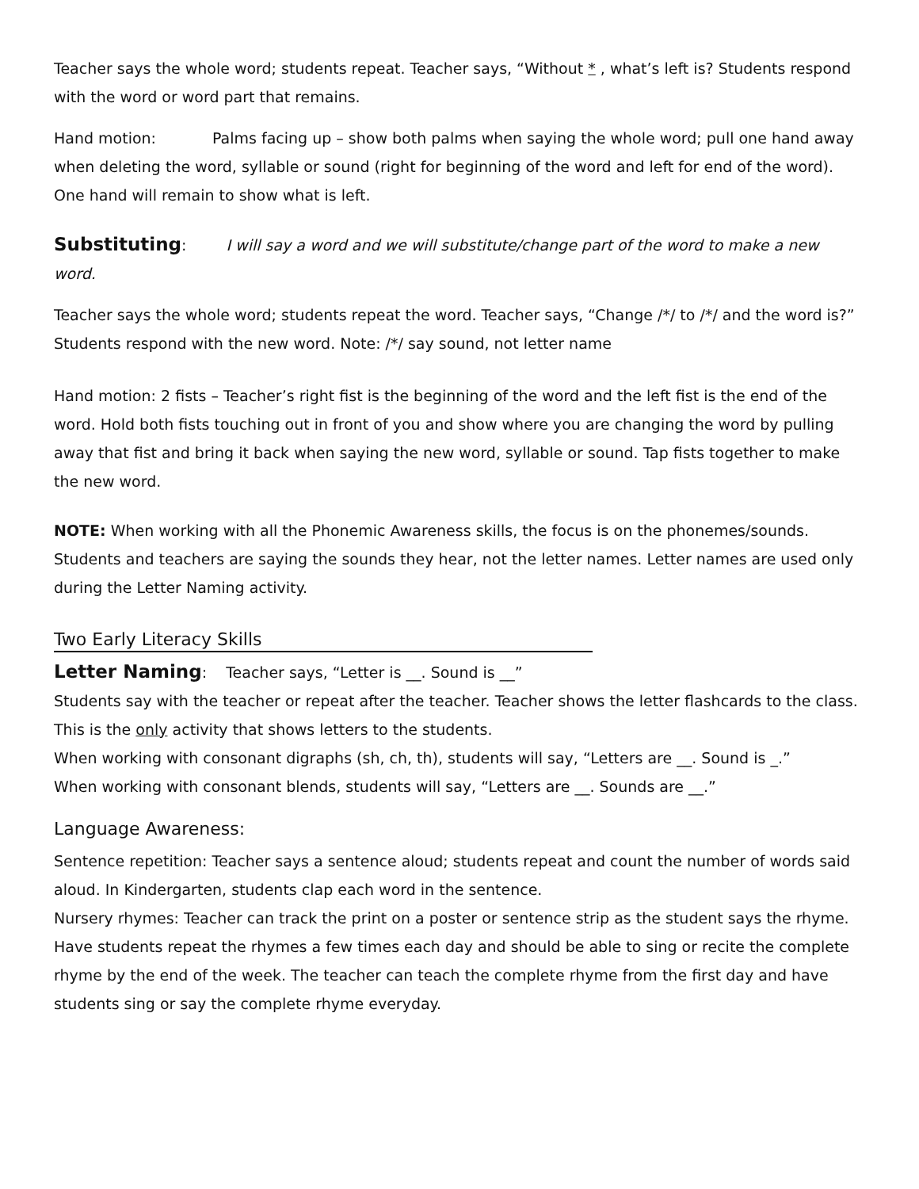Teacher says the whole word; students repeat. Teacher says, “Without * , what’s left is? Students respond with the word or word part that remains.
Hand motion: Palms facing up – show both palms when saying the whole word; pull one hand away when deleting the word, syllable or sound (right for beginning of the word and left for end of the word). One hand will remain to show what is left.
Substituting: I will say a word and we will substitute/change part of the word to make a new word.
Teacher says the whole word; students repeat the word. Teacher says, “Change /*/ to /*/ and the word is?” Students respond with the new word. Note: /*/ say sound, not letter name
Hand motion: 2 fists – Teacher’s right fist is the beginning of the word and the left fist is the end of the word. Hold both fists touching out in front of you and show where you are changing the word by pulling away that fist and bring it back when saying the new word, syllable or sound. Tap fists together to make the new word.
NOTE: When working with all the Phonemic Awareness skills, the focus is on the phonemes/sounds. Students and teachers are saying the sounds they hear, not the letter names. Letter names are used only during the Letter Naming activity.
Two Early Literacy Skills
Letter Naming: Teacher says, “Letter is __. Sound is __”
Students say with the teacher or repeat after the teacher. Teacher shows the letter flashcards to the class. This is the only activity that shows letters to the students.
When working with consonant digraphs (sh, ch, th), students will say, “Letters are __. Sound is _.”
When working with consonant blends, students will say, “Letters are __. Sounds are __.”
Language Awareness:
Sentence repetition: Teacher says a sentence aloud; students repeat and count the number of words said aloud. In Kindergarten, students clap each word in the sentence.
Nursery rhymes: Teacher can track the print on a poster or sentence strip as the student says the rhyme. Have students repeat the rhymes a few times each day and should be able to sing or recite the complete rhyme by the end of the week. The teacher can teach the complete rhyme from the first day and have students sing or say the complete rhyme everyday.